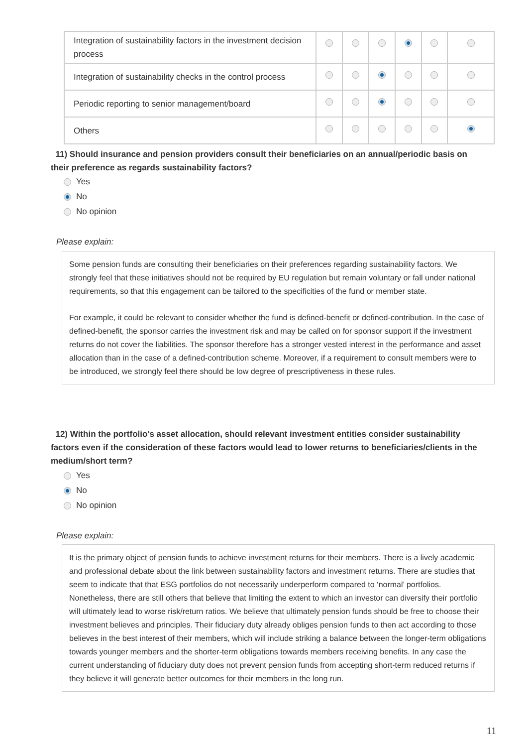| Integration of sustainability factors in the investment decision process | | | | | | |
| Integration of sustainability checks in the control process | | | | | | |
| Periodic reporting to senior management/board | | | | | | |
| Others | | | | | | |
11) Should insurance and pension providers consult their beneficiaries on an annual/periodic basis on their preference as regards sustainability factors?
Yes
No
No opinion
Please explain:
Some pension funds are consulting their beneficiaries on their preferences regarding sustainability factors. We strongly feel that these initiatives should not be required by EU regulation but remain voluntary or fall under national requirements, so that this engagement can be tailored to the specificities of the fund or member state.
For example, it could be relevant to consider whether the fund is defined-benefit or defined-contribution. In the case of defined-benefit, the sponsor carries the investment risk and may be called on for sponsor support if the investment returns do not cover the liabilities. The sponsor therefore has a stronger vested interest in the performance and asset allocation than in the case of a defined-contribution scheme. Moreover, if a requirement to consult members were to be introduced, we strongly feel there should be low degree of prescriptiveness in these rules.
12) Within the portfolio's asset allocation, should relevant investment entities consider sustainability factors even if the consideration of these factors would lead to lower returns to beneficiaries/clients in the medium/short term?
Yes
No
No opinion
Please explain:
It is the primary object of pension funds to achieve investment returns for their members. There is a lively academic and professional debate about the link between sustainability factors and investment returns. There are studies that seem to indicate that that ESG portfolios do not necessarily underperform compared to ‘normal’ portfolios. Nonetheless, there are still others that believe that limiting the extent to which an investor can diversify their portfolio will ultimately lead to worse risk/return ratios. We believe that ultimately pension funds should be free to choose their investment believes and principles. Their fiduciary duty already obliges pension funds to then act according to those believes in the best interest of their members, which will include striking a balance between the longer-term obligations towards younger members and the shorter-term obligations towards members receiving benefits. In any case the current understanding of fiduciary duty does not prevent pension funds from accepting short-term reduced returns if they believe it will generate better outcomes for their members in the long run.
11